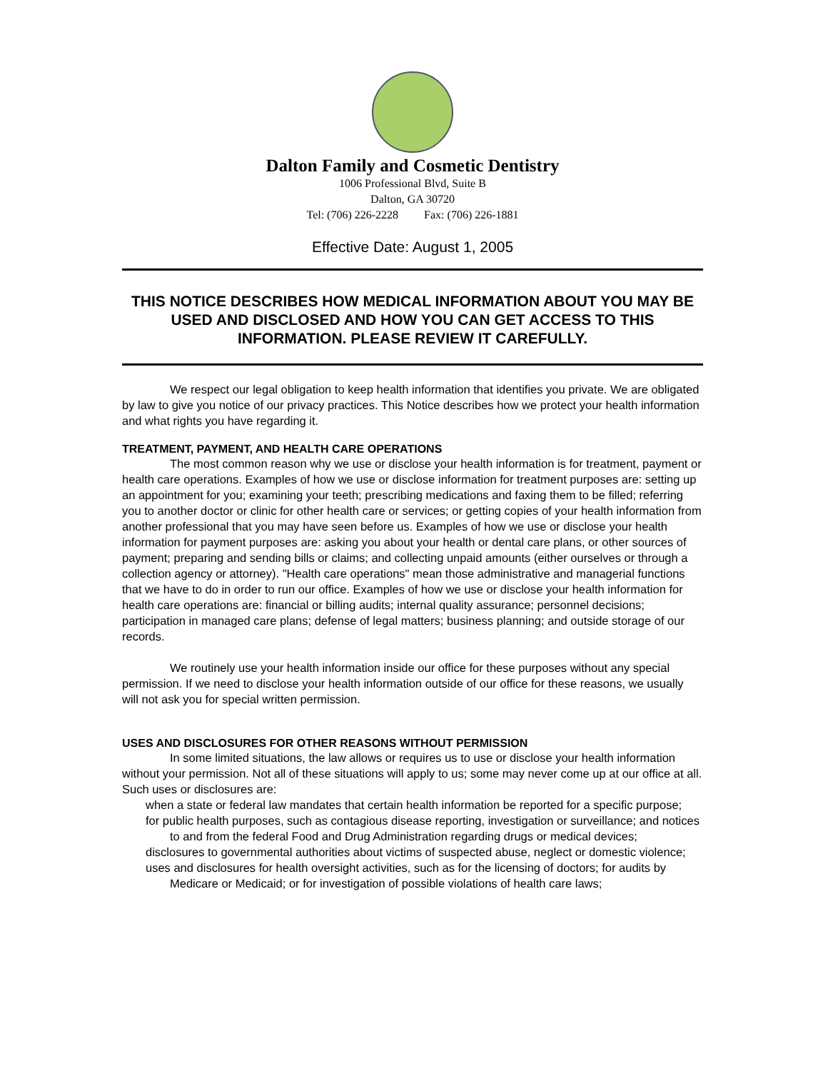Dalton Family and Cosmetic Dentistry
1006 Professional Blvd, Suite B
Dalton, GA 30720
Tel: (706) 226-2228 Fax: (706) 226-1881
Effective Date: August 1, 2005
THIS NOTICE DESCRIBES HOW MEDICAL INFORMATION ABOUT YOU MAY BE USED AND DISCLOSED AND HOW YOU CAN GET ACCESS TO THIS INFORMATION. PLEASE REVIEW IT CAREFULLY.
We respect our legal obligation to keep health information that identifies you private. We are obligated by law to give you notice of our privacy practices. This Notice describes how we protect your health information and what rights you have regarding it.
TREATMENT, PAYMENT, AND HEALTH CARE OPERATIONS
The most common reason why we use or disclose your health information is for treatment, payment or health care operations. Examples of how we use or disclose information for treatment purposes are: setting up an appointment for you; examining your teeth; prescribing medications and faxing them to be filled; referring you to another doctor or clinic for other health care or services; or getting copies of your health information from another professional that you may have seen before us. Examples of how we use or disclose your health information for payment purposes are: asking you about your health or dental care plans, or other sources of payment; preparing and sending bills or claims; and collecting unpaid amounts (either ourselves or through a collection agency or attorney). "Health care operations" mean those administrative and managerial functions that we have to do in order to run our office. Examples of how we use or disclose your health information for health care operations are: financial or billing audits; internal quality assurance; personnel decisions; participation in managed care plans; defense of legal matters; business planning; and outside storage of our records.
We routinely use your health information inside our office for these purposes without any special permission. If we need to disclose your health information outside of our office for these reasons, we usually will not ask you for special written permission.
USES AND DISCLOSURES FOR OTHER REASONS WITHOUT PERMISSION
In some limited situations, the law allows or requires us to use or disclose your health information without your permission. Not all of these situations will apply to us; some may never come up at our office at all. Such uses or disclosures are:
when a state or federal law mandates that certain health information be reported for a specific purpose;
for public health purposes, such as contagious disease reporting, investigation or surveillance; and notices to and from the federal Food and Drug Administration regarding drugs or medical devices;
disclosures to governmental authorities about victims of suspected abuse, neglect or domestic violence;
uses and disclosures for health oversight activities, such as for the licensing of doctors; for audits by Medicare or Medicaid; or for investigation of possible violations of health care laws;